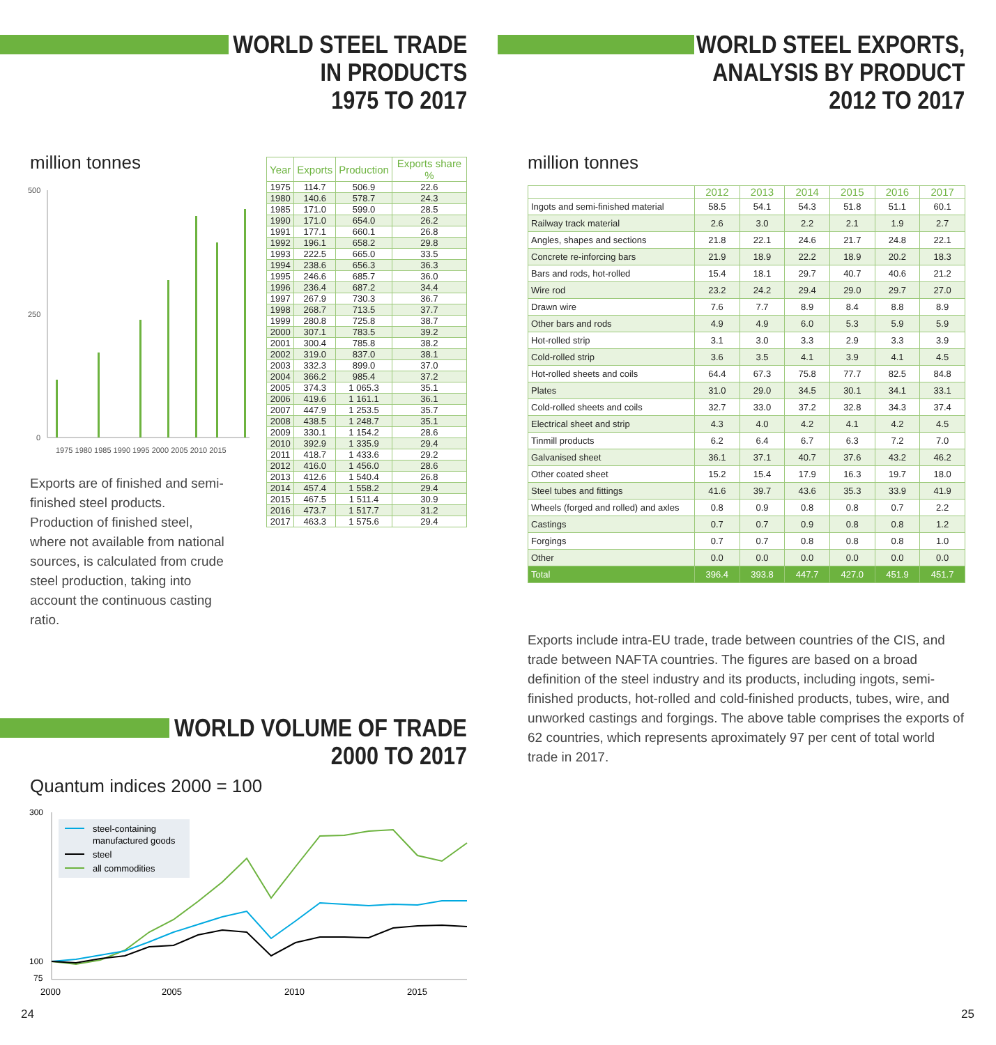WORLD STEEL TRADE
IN PRODUCTS
1975 TO 2017
million tonnes
500
250
0
1975 1980 1985 1990 1995 2000 2005 2010 2015
Exports are of finished and semi-finished steel products. Production of finished steel, where not available from national sources, is calculated from crude steel production, taking into account the continuous casting ratio.
| Year | Exports | Production | Exports share % |
| --- | --- | --- | --- |
| 1975 | 114.7 | 506.9 | 22.6 |
| 1980 | 140.6 | 578.7 | 24.3 |
| 1985 | 171.0 | 599.0 | 28.5 |
| 1990 | 171.0 | 654.0 | 26.2 |
| 1991 | 177.1 | 660.1 | 26.8 |
| 1992 | 196.1 | 658.2 | 29.8 |
| 1993 | 222.5 | 665.0 | 33.5 |
| 1994 | 238.6 | 656.3 | 36.3 |
| 1995 | 246.6 | 685.7 | 36.0 |
| 1996 | 236.4 | 687.2 | 34.4 |
| 1997 | 267.9 | 730.3 | 36.7 |
| 1998 | 268.7 | 713.5 | 37.7 |
| 1999 | 280.8 | 725.8 | 38.7 |
| 2000 | 307.1 | 783.5 | 39.2 |
| 2001 | 300.4 | 785.8 | 38.2 |
| 2002 | 319.0 | 837.0 | 38.1 |
| 2003 | 332.3 | 899.0 | 37.0 |
| 2004 | 366.2 | 985.4 | 37.2 |
| 2005 | 374.3 | 1 065.3 | 35.1 |
| 2006 | 419.6 | 1 161.1 | 36.1 |
| 2007 | 447.9 | 1 253.5 | 35.7 |
| 2008 | 438.5 | 1 248.7 | 35.1 |
| 2009 | 330.1 | 1 154.2 | 28.6 |
| 2010 | 392.9 | 1 335.9 | 29.4 |
| 2011 | 418.7 | 1 433.6 | 29.2 |
| 2012 | 416.0 | 1 456.0 | 28.6 |
| 2013 | 412.6 | 1 540.4 | 26.8 |
| 2014 | 457.4 | 1 558.2 | 29.4 |
| 2015 | 467.5 | 1 511.4 | 30.9 |
| 2016 | 473.7 | 1 517.7 | 31.2 |
| 2017 | 463.3 | 1 575.6 | 29.4 |
WORLD VOLUME OF TRADE
2000 TO 2017
Quantum indices 2000 = 100
300
100
75
2000
2005
2010
2015
steel-containing
manufactured goods
steel
all commodities
24
WORLD STEEL EXPORTS,
ANALYSIS BY PRODUCT
2012 TO 2017
million tonnes
| | 2012 | 2013 | 2014 | 2015 | 2016 | 2017 |
| --- | --- | --- | --- | --- | --- | --- |
| Ingots and semi-finished material | 58.5 | 54.1 | 54.3 | 51.8 | 51.1 | 60.1 |
| Railway track material | 2.6 | 3.0 | 2.2 | 2.1 | 1.9 | 2.7 |
| Angles, shapes and sections | 21.8 | 22.1 | 24.6 | 21.7 | 24.8 | 22.1 |
| Concrete re-inforcing bars | 21.9 | 18.9 | 22.2 | 18.9 | 20.2 | 18.3 |
| Bars and rods, hot-rolled | 15.4 | 18.1 | 29.7 | 40.7 | 40.6 | 21.2 |
| Wire rod | 23.2 | 24.2 | 29.4 | 29.0 | 29.7 | 27.0 |
| Drawn wire | 7.6 | 7.7 | 8.9 | 8.4 | 8.8 | 8.9 |
| Other bars and rods | 4.9 | 4.9 | 6.0 | 5.3 | 5.9 | 5.9 |
| Hot-rolled strip | 3.1 | 3.0 | 3.3 | 2.9 | 3.3 | 3.9 |
| Cold-rolled strip | 3.6 | 3.5 | 4.1 | 3.9 | 4.1 | 4.5 |
| Hot-rolled sheets and coils | 64.4 | 67.3 | 75.8 | 77.7 | 82.5 | 84.8 |
| Plates | 31.0 | 29.0 | 34.5 | 30.1 | 34.1 | 33.1 |
| Cold-rolled sheets and coils | 32.7 | 33.0 | 37.2 | 32.8 | 34.3 | 37.4 |
| Electrical sheet and strip | 4.3 | 4.0 | 4.2 | 4.1 | 4.2 | 4.5 |
| Tinmill products | 6.2 | 6.4 | 6.7 | 6.3 | 7.2 | 7.0 |
| Galvanised sheet | 36.1 | 37.1 | 40.7 | 37.6 | 43.2 | 46.2 |
| Other coated sheet | 15.2 | 15.4 | 17.9 | 16.3 | 19.7 | 18.0 |
| Steel tubes and fittings | 41.6 | 39.7 | 43.6 | 35.3 | 33.9 | 41.9 |
| Wheels (forged and rolled) and axles | 0.8 | 0.9 | 0.8 | 0.8 | 0.7 | 2.2 |
| Castings | 0.7 | 0.7 | 0.9 | 0.8 | 0.8 | 1.2 |
| Forgings | 0.7 | 0.7 | 0.8 | 0.8 | 0.8 | 1.0 |
| Other | 0.0 | 0.0 | 0.0 | 0.0 | 0.0 | 0.0 |
| Total | 396.4 | 393.8 | 447.7 | 427.0 | 451.9 | 451.7 |
Exports include intra-EU trade, trade between countries of the CIS, and trade between NAFTA countries. The figures are based on a broad definition of the steel industry and its products, including ingots, semi-finished products, hot-rolled and cold-finished products, tubes, wire, and unworked castings and forgings. The above table comprises the exports of 62 countries, which represents aproximately 97 per cent of total world trade in 2017.
25